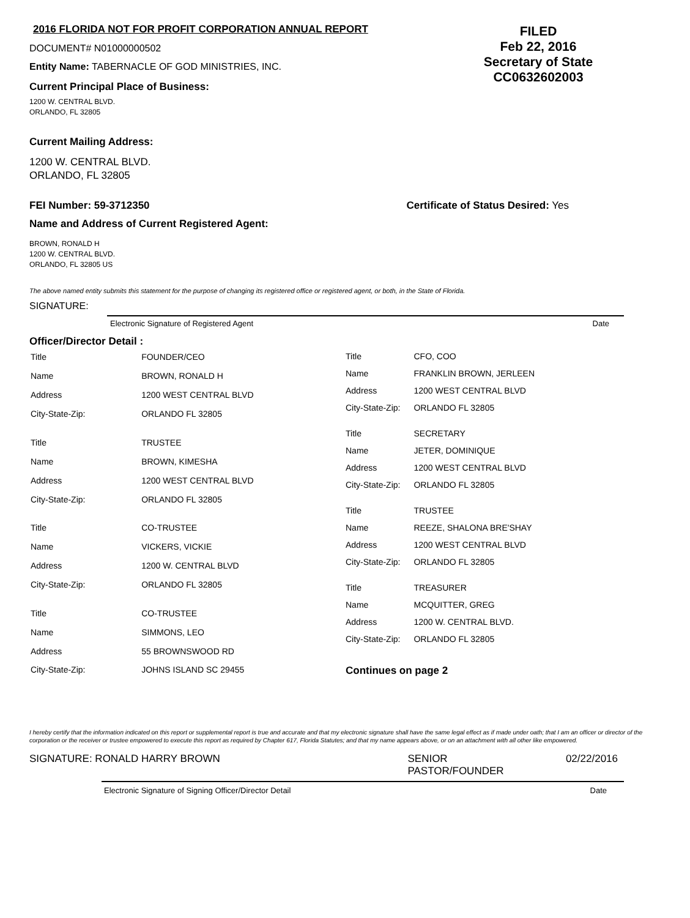2016 FLORIDA NOT FOR PROFIT CORPORATION ANNUAL REPORT
DOCUMENT# N01000000502
Entity Name: TABERNACLE OF GOD MINISTRIES, INC.
Current Principal Place of Business:
1200 W. CENTRAL BLVD.
ORLANDO, FL 32805
FILED
Feb 22, 2016
Secretary of State
CC0632602003
Current Mailing Address:
1200 W. CENTRAL BLVD.
ORLANDO, FL 32805
FEI Number: 59-3712350 Certificate of Status Desired: Yes
Name and Address of Current Registered Agent:
BROWN, RONALD H
1200 W. CENTRAL BLVD.
ORLANDO, FL 32805 US
The above named entity submits this statement for the purpose of changing its registered office or registered agent, or both, in the State of Florida.
SIGNATURE:
Electronic Signature of Registered Agent Date
Officer/Director Detail :
| Title | FOUNDER/CEO |
| Name | BROWN, RONALD H |
| Address | 1200 WEST CENTRAL BLVD |
| City-State-Zip: | ORLANDO FL 32805 |
| Title | TRUSTEE |
| Name | BROWN, KIMESHA |
| Address | 1200 WEST CENTRAL BLVD |
| City-State-Zip: | ORLANDO FL 32805 |
| Title | CO-TRUSTEE |
| Name | VICKERS, VICKIE |
| Address | 1200 W. CENTRAL BLVD |
| City-State-Zip: | ORLANDO FL 32805 |
| Title | CO-TRUSTEE |
| Name | SIMMONS, LEO |
| Address | 55 BROWNSWOOD RD |
| City-State-Zip: | JOHNS ISLAND SC 29455 |
| Title | CFO, COO |
| Name | FRANKLIN BROWN, JERLEEN |
| Address | 1200 WEST CENTRAL BLVD |
| City-State-Zip: | ORLANDO FL 32805 |
| Title | SECRETARY |
| Name | JETER, DOMINIQUE |
| Address | 1200 WEST CENTRAL BLVD |
| City-State-Zip: | ORLANDO FL 32805 |
| Title | TRUSTEE |
| Name | REEZE, SHALONA BRE'SHAY |
| Address | 1200 WEST CENTRAL BLVD |
| City-State-Zip: | ORLANDO FL 32805 |
| Title | TREASURER |
| Name | MCQUITTER, GREG |
| Address | 1200 W. CENTRAL BLVD. |
| City-State-Zip: | ORLANDO FL 32805 |
| Continues on page 2 | |
I hereby certify that the information indicated on this report or supplemental report is true and accurate and that my electronic signature shall have the same legal effect as if made under oath; that I am an officer or director of the corporation or the receiver or trustee empowered to execute this report as required by Chapter 617, Florida Statutes; and that my name appears above, or on an attachment with all other like empowered.
SIGNATURE: RONALD HARRY BROWN SENIOR
PASTOR/FOUNDER 02/22/2016
Electronic Signature of Signing Officer/Director Detail Date